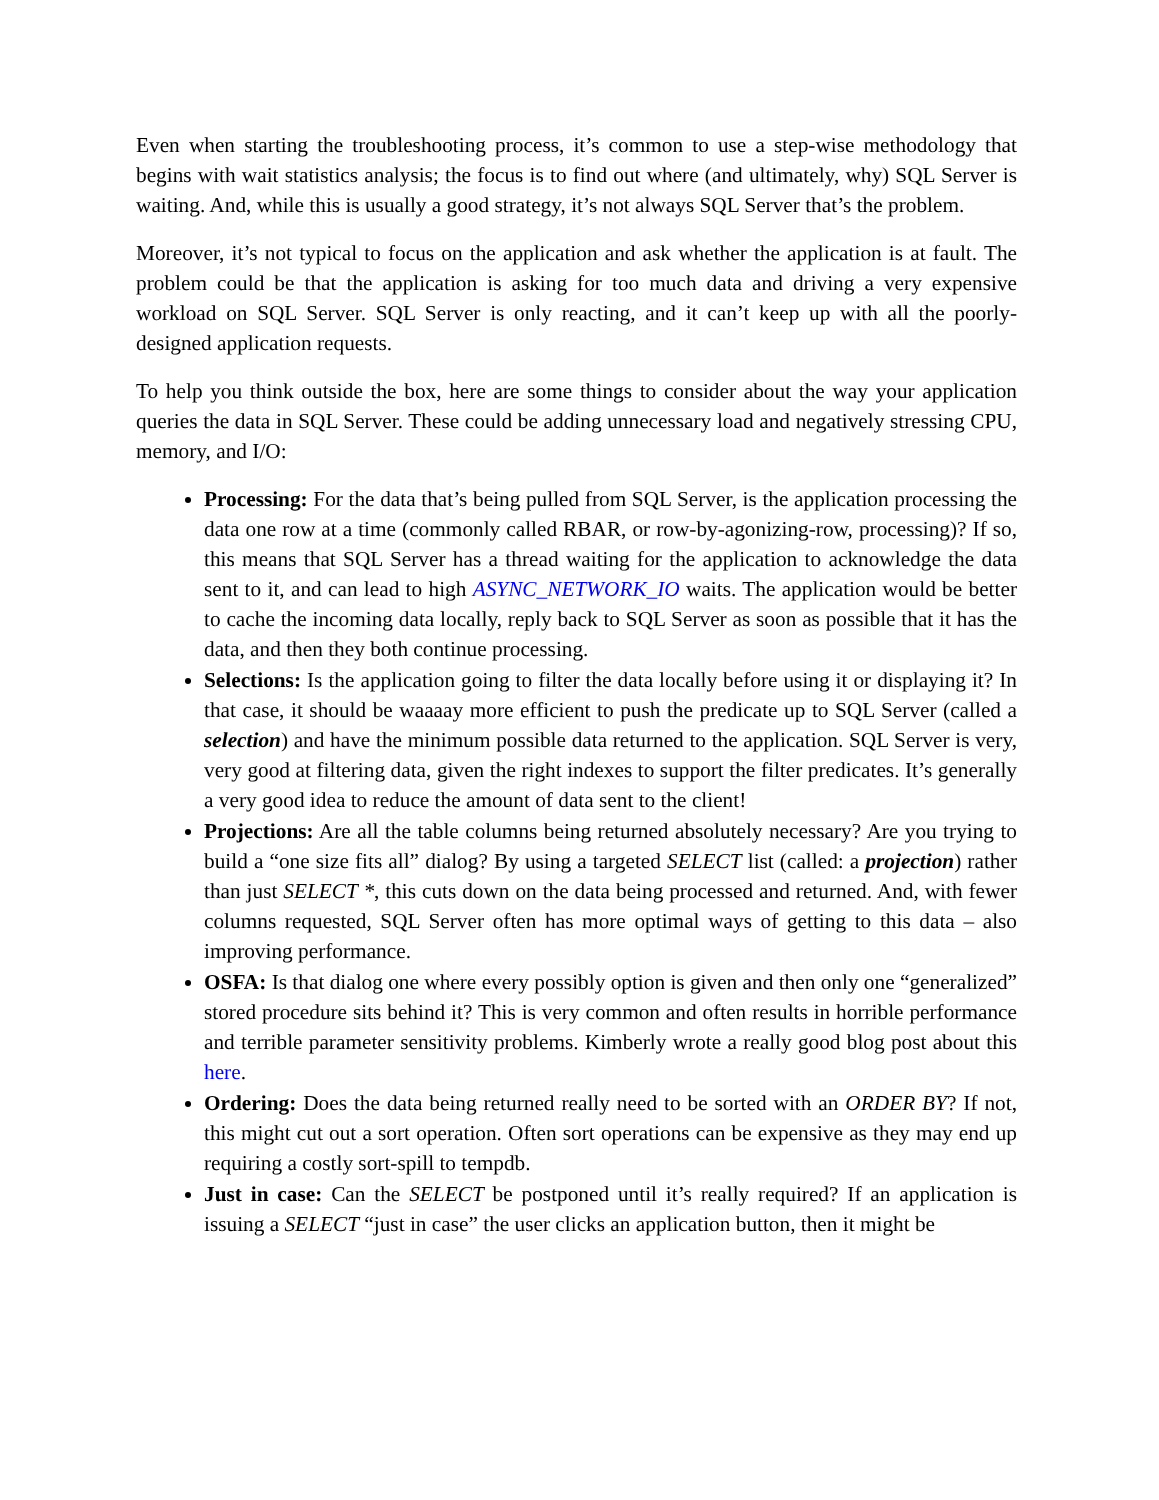Even when starting the troubleshooting process, it’s common to use a step-wise methodology that begins with wait statistics analysis; the focus is to find out where (and ultimately, why) SQL Server is waiting. And, while this is usually a good strategy, it’s not always SQL Server that’s the problem.
Moreover, it’s not typical to focus on the application and ask whether the application is at fault. The problem could be that the application is asking for too much data and driving a very expensive workload on SQL Server. SQL Server is only reacting, and it can’t keep up with all the poorly-designed application requests.
To help you think outside the box, here are some things to consider about the way your application queries the data in SQL Server. These could be adding unnecessary load and negatively stressing CPU, memory, and I/O:
Processing: For the data that’s being pulled from SQL Server, is the application processing the data one row at a time (commonly called RBAR, or row-by-agonizing-row, processing)? If so, this means that SQL Server has a thread waiting for the application to acknowledge the data sent to it, and can lead to high ASYNC_NETWORK_IO waits. The application would be better to cache the incoming data locally, reply back to SQL Server as soon as possible that it has the data, and then they both continue processing.
Selections: Is the application going to filter the data locally before using it or displaying it? In that case, it should be waaaay more efficient to push the predicate up to SQL Server (called a selection) and have the minimum possible data returned to the application. SQL Server is very, very good at filtering data, given the right indexes to support the filter predicates. It’s generally a very good idea to reduce the amount of data sent to the client!
Projections: Are all the table columns being returned absolutely necessary? Are you trying to build a “one size fits all” dialog? By using a targeted SELECT list (called: a projection) rather than just SELECT *, this cuts down on the data being processed and returned. And, with fewer columns requested, SQL Server often has more optimal ways of getting to this data – also improving performance.
OSFA: Is that dialog one where every possibly option is given and then only one “generalized” stored procedure sits behind it? This is very common and often results in horrible performance and terrible parameter sensitivity problems. Kimberly wrote a really good blog post about this here.
Ordering: Does the data being returned really need to be sorted with an ORDER BY? If not, this might cut out a sort operation. Often sort operations can be expensive as they may end up requiring a costly sort-spill to tempdb.
Just in case: Can the SELECT be postponed until it’s really required? If an application is issuing a SELECT “just in case” the user clicks an application button, then it might be